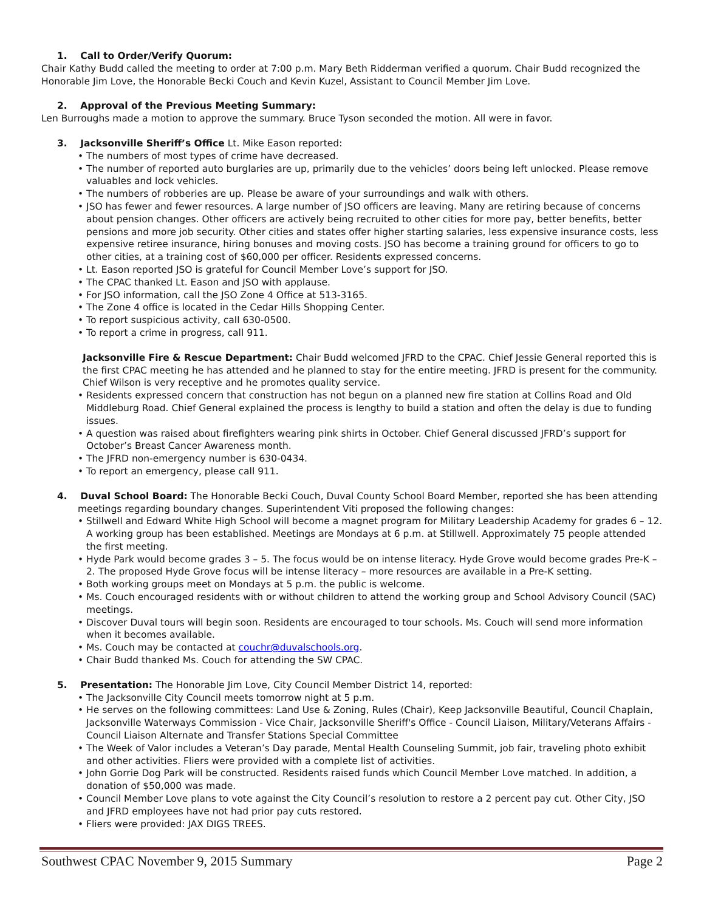1. Call to Order/Verify Quorum:
Chair Kathy Budd called the meeting to order at 7:00 p.m. Mary Beth Ridderman verified a quorum. Chair Budd recognized the Honorable Jim Love, the Honorable Becki Couch and Kevin Kuzel, Assistant to Council Member Jim Love.
2. Approval of the Previous Meeting Summary:
Len Burroughs made a motion to approve the summary. Bruce Tyson seconded the motion. All were in favor.
3. Jacksonville Sheriff’s Office Lt. Mike Eason reported:
• The numbers of most types of crime have decreased.
• The number of reported auto burglaries are up, primarily due to the vehicles’ doors being left unlocked. Please remove valuables and lock vehicles.
• The numbers of robberies are up. Please be aware of your surroundings and walk with others.
• JSO has fewer and fewer resources. A large number of JSO officers are leaving. Many are retiring because of concerns about pension changes. Other officers are actively being recruited to other cities for more pay, better benefits, better pensions and more job security. Other cities and states offer higher starting salaries, less expensive insurance costs, less expensive retiree insurance, hiring bonuses and moving costs. JSO has become a training ground for officers to go to other cities, at a training cost of $60,000 per officer. Residents expressed concerns.
• Lt. Eason reported JSO is grateful for Council Member Love’s support for JSO.
• The CPAC thanked Lt. Eason and JSO with applause.
• For JSO information, call the JSO Zone 4 Office at 513-3165.
• The Zone 4 office is located in the Cedar Hills Shopping Center.
• To report suspicious activity, call 630-0500.
• To report a crime in progress, call 911.
Jacksonville Fire & Rescue Department: Chair Budd welcomed JFRD to the CPAC. Chief Jessie General reported this is the first CPAC meeting he has attended and he planned to stay for the entire meeting. JFRD is present for the community. Chief Wilson is very receptive and he promotes quality service.
• Residents expressed concern that construction has not begun on a planned new fire station at Collins Road and Old Middleburg Road. Chief General explained the process is lengthy to build a station and often the delay is due to funding issues.
• A question was raised about firefighters wearing pink shirts in October. Chief General discussed JFRD’s support for October’s Breast Cancer Awareness month.
• The JFRD non-emergency number is 630-0434.
• To report an emergency, please call 911.
4. Duval School Board: The Honorable Becki Couch, Duval County School Board Member, reported she has been attending meetings regarding boundary changes. Superintendent Viti proposed the following changes:
• Stillwell and Edward White High School will become a magnet program for Military Leadership Academy for grades 6 – 12. A working group has been established. Meetings are Mondays at 6 p.m. at Stillwell. Approximately 75 people attended the first meeting.
• Hyde Park would become grades 3 – 5. The focus would be on intense literacy. Hyde Grove would become grades Pre-K – 2. The proposed Hyde Grove focus will be intense literacy – more resources are available in a Pre-K setting.
• Both working groups meet on Mondays at 5 p.m. the public is welcome.
• Ms. Couch encouraged residents with or without children to attend the working group and School Advisory Council (SAC) meetings.
• Discover Duval tours will begin soon. Residents are encouraged to tour schools. Ms. Couch will send more information when it becomes available.
• Ms. Couch may be contacted at couchr@duvalschools.org.
• Chair Budd thanked Ms. Couch for attending the SW CPAC.
5. Presentation: The Honorable Jim Love, City Council Member District 14, reported:
• The Jacksonville City Council meets tomorrow night at 5 p.m.
• He serves on the following committees: Land Use & Zoning, Rules (Chair), Keep Jacksonville Beautiful, Council Chaplain, Jacksonville Waterways Commission - Vice Chair, Jacksonville Sheriff's Office - Council Liaison, Military/Veterans Affairs - Council Liaison Alternate and Transfer Stations Special Committee
• The Week of Valor includes a Veteran’s Day parade, Mental Health Counseling Summit, job fair, traveling photo exhibit and other activities. Fliers were provided with a complete list of activities.
• John Gorrie Dog Park will be constructed. Residents raised funds which Council Member Love matched. In addition, a donation of $50,000 was made.
• Council Member Love plans to vote against the City Council’s resolution to restore a 2 percent pay cut. Other City, JSO and JFRD employees have not had prior pay cuts restored.
• Fliers were provided: JAX DIGS TREES.
Southwest CPAC November 9, 2015 Summary Page 2